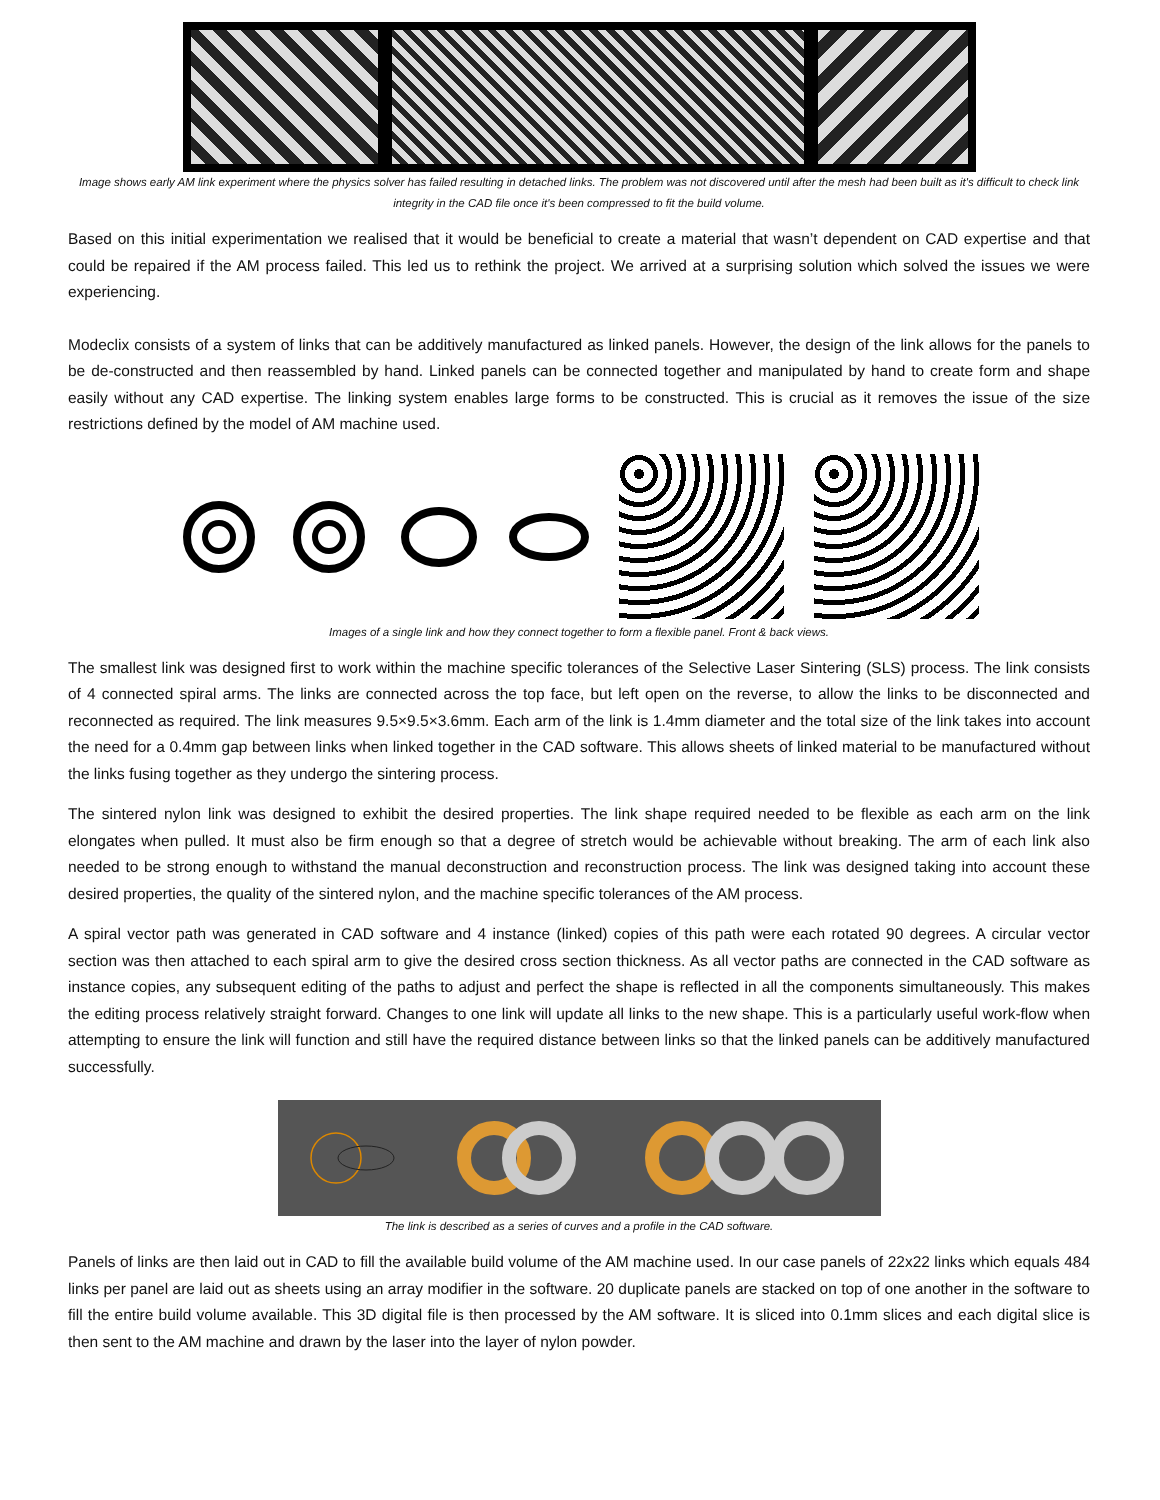Image shows early AM link experiment where the physics solver has failed resulting in detached links. The problem was not discovered until after the mesh had been built as it's difficult to check link integrity in the CAD file once it's been compressed to fit the build volume.
Based on this initial experimentation we realised that it would be beneficial to create a material that wasn’t dependent on CAD expertise and that could be repaired if the AM process failed. This led us to rethink the project. We arrived at a surprising solution which solved the issues we were experiencing.
Modeclix consists of a system of links that can be additively manufactured as linked panels. However, the design of the link allows for the panels to be de-constructed and then reassembled by hand. Linked panels can be connected together and manipulated by hand to create form and shape easily without any CAD expertise. The linking system enables large forms to be constructed. This is crucial as it removes the issue of the size restrictions defined by the model of AM machine used.
Images of a single link and how they connect together to form a flexible panel. Front & back views.
The smallest link was designed first to work within the machine specific tolerances of the Selective Laser Sintering (SLS) process. The link consists of 4 connected spiral arms. The links are connected across the top face, but left open on the reverse, to allow the links to be disconnected and reconnected as required. The link measures 9.5×9.5×3.6mm. Each arm of the link is 1.4mm diameter and the total size of the link takes into account the need for a 0.4mm gap between links when linked together in the CAD software. This allows sheets of linked material to be manufactured without the links fusing together as they undergo the sintering process.
The sintered nylon link was designed to exhibit the desired properties. The link shape required needed to be flexible as each arm on the link elongates when pulled. It must also be firm enough so that a degree of stretch would be achievable without breaking. The arm of each link also needed to be strong enough to withstand the manual deconstruction and reconstruction process. The link was designed taking into account these desired properties, the quality of the sintered nylon, and the machine specific tolerances of the AM process.
A spiral vector path was generated in CAD software and 4 instance (linked) copies of this path were each rotated 90 degrees. A circular vector section was then attached to each spiral arm to give the desired cross section thickness. As all vector paths are connected in the CAD software as instance copies, any subsequent editing of the paths to adjust and perfect the shape is reflected in all the components simultaneously. This makes the editing process relatively straight forward. Changes to one link will update all links to the new shape. This is a particularly useful work-flow when attempting to ensure the link will function and still have the required distance between links so that the linked panels can be additively manufactured successfully.
The link is described as a series of curves and a profile in the CAD software.
Panels of links are then laid out in CAD to fill the available build volume of the AM machine used. In our case panels of 22x22 links which equals 484 links per panel are laid out as sheets using an array modifier in the software. 20 duplicate panels are stacked on top of one another in the software to fill the entire build volume available. This 3D digital file is then processed by the AM software. It is sliced into 0.1mm slices and each digital slice is then sent to the AM machine and drawn by the laser into the layer of nylon powder.